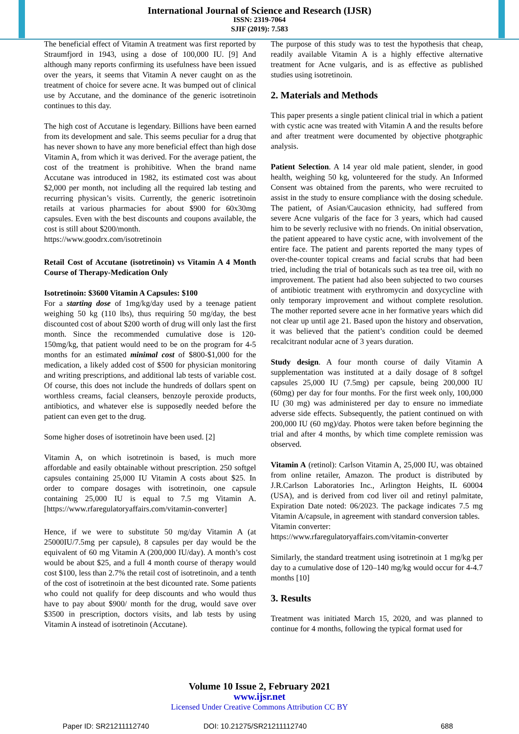International Journal of Science and Research (IJSR)
ISSN: 2319-7064
SJIF (2019): 7.583
The beneficial effect of Vitamin A treatment was first reported by Straumfjord in 1943, using a dose of 100,000 IU. [9] And although many reports confirming its usefulness have been issued over the years, it seems that Vitamin A never caught on as the treatment of choice for severe acne. It was bumped out of clinical use by Accutane, and the dominance of the generic isotretinoin continues to this day.
The high cost of Accutane is legendary. Billions have been earned from its development and sale. This seems peculiar for a drug that has never shown to have any more beneficial effect than high dose Vitamin A, from which it was derived. For the average patient, the cost of the treatment is prohibitive. When the brand name Accutane was introduced in 1982, its estimated cost was about $2,000 per month, not including all the required lab testing and recurring physican’s visits. Currently, the generic isotretinoin retails at various pharmacies for about $900 for 60x30mg capsules. Even with the best discounts and coupons available, the cost is still about $200/month.
https://www.goodrx.com/isotretinoin
Retail Cost of Accutane (isotretinoin) vs Vitamin A 4 Month Course of Therapy-Medication Only
Isotretinoin: $3600 Vitamin A Capsules: $100
For a starting dose of 1mg/kg/day used by a teenage patient weighing 50 kg (110 lbs), thus requiring 50 mg/day, the best discounted cost of about $200 worth of drug will only last the first month. Since the recommended cumulative dose is 120-150mg/kg, that patient would need to be on the program for 4-5 months for an estimated minimal cost of $800-$1,000 for the medication, a likely added cost of $500 for physician monitoring and writing prescriptions, and additional lab tests of variable cost. Of course, this does not include the hundreds of dollars spent on worthless creams, facial cleansers, benzoyle peroxide products, antibiotics, and whatever else is supposedly needed before the patient can even get to the drug.
Some higher doses of isotretinoin have been used. [2]
Vitamin A, on which isotretinoin is based, is much more affordable and easily obtainable without prescription. 250 softgel capsules containing 25,000 IU Vitamin A costs about $25. In order to compare dosages with isotretinoin, one capsule containing 25,000 IU is equal to 7.5 mg Vitamin A. [https://www.rfaregulatoryaffairs.com/vitamin-converter]
Hence, if we were to substitute 50 mg/day Vitamin A (at 25000IU/7.5mg per capsule), 8 capsules per day would be the equivalent of 60 mg Vitamin A (200,000 IU/day). A month’s cost would be about $25, and a full 4 month course of therapy would cost $100, less than 2.7% the retail cost of isotretinoin, and a tenth of the cost of isotretinoin at the best dicounted rate. Some patients who could not qualify for deep discounts and who would thus have to pay about $900/ month for the drug, would save over $3500 in prescription, doctors visits, and lab tests by using Vitamin A instead of isotretinoin (Accutane).
The purpose of this study was to test the hypothesis that cheap, readily available Vitamin A is a highly effective alternative treatment for Acne vulgaris, and is as effective as published studies using isotretinoin.
2. Materials and Methods
This paper presents a single patient clinical trial in which a patient with cystic acne was treated with Vitamin A and the results before and after treatment were documented by objective photgraphic analysis.
Patient Selection. A 14 year old male patient, slender, in good health, weighing 50 kg, volunteered for the study. An Informed Consent was obtained from the parents, who were recruited to assist in the study to ensure compliance with the dosing schedule. The patient, of Asian/Caucasion ethnicity, had suffered from severe Acne vulgaris of the face for 3 years, which had caused him to be severly reclusive with no friends. On initial observation, the patient appeared to have cystic acne, with involvement of the entire face. The patient and parents reported the many types of over-the-counter topical creams and facial scrubs that had been tried, including the trial of botanicals such as tea tree oil, with no improvement. The patient had also been subjected to two courses of antibiotic treatment with erythromycin and doxycycline with only temporary improvement and without complete resolution. The mother reported severe acne in her formative years which did not clear up until age 21. Based upon the history and observation, it was believed that the patient’s condition could be deemed recalcitrant nodular acne of 3 years duration.
Study design. A four month course of daily Vitamin A supplementation was instituted at a daily dosage of 8 softgel capsules 25,000 IU (7.5mg) per capsule, being 200,000 IU (60mg) per day for four months. For the first week only, 100,000 IU (30 mg) was administered per day to ensure no immediate adverse side effects. Subsequently, the patient continued on with 200,000 IU (60 mg)/day. Photos were taken before beginning the trial and after 4 months, by which time complete remission was observed.
Vitamin A (retinol): Carlson Vitamin A, 25,000 IU, was obtained from online retailer, Amazon. The product is distributed by J.R.Carlson Laboratories Inc., Arlington Heights, IL 60004 (USA), and is derived from cod liver oil and retinyl palmitate, Expiration Date noted: 06/2023. The package indicates 7.5 mg Vitamin A/capsule, in agreement with standard conversion tables.
Vitamin converter:
https://www.rfaregulatoryaffairs.com/vitamin-converter
Similarly, the standard treatment using isotretinoin at 1 mg/kg per day to a cumulative dose of 120–140 mg/kg would occur for 4-4.7 months [10]
3. Results
Treatment was initiated March 15, 2020, and was planned to continue for 4 months, following the typical format used for
Volume 10 Issue 2, February 2021
www.ijsr.net
Licensed Under Creative Commons Attribution CC BY
Paper ID: SR21211112740 DOI: 10.21275/SR21211112740 688